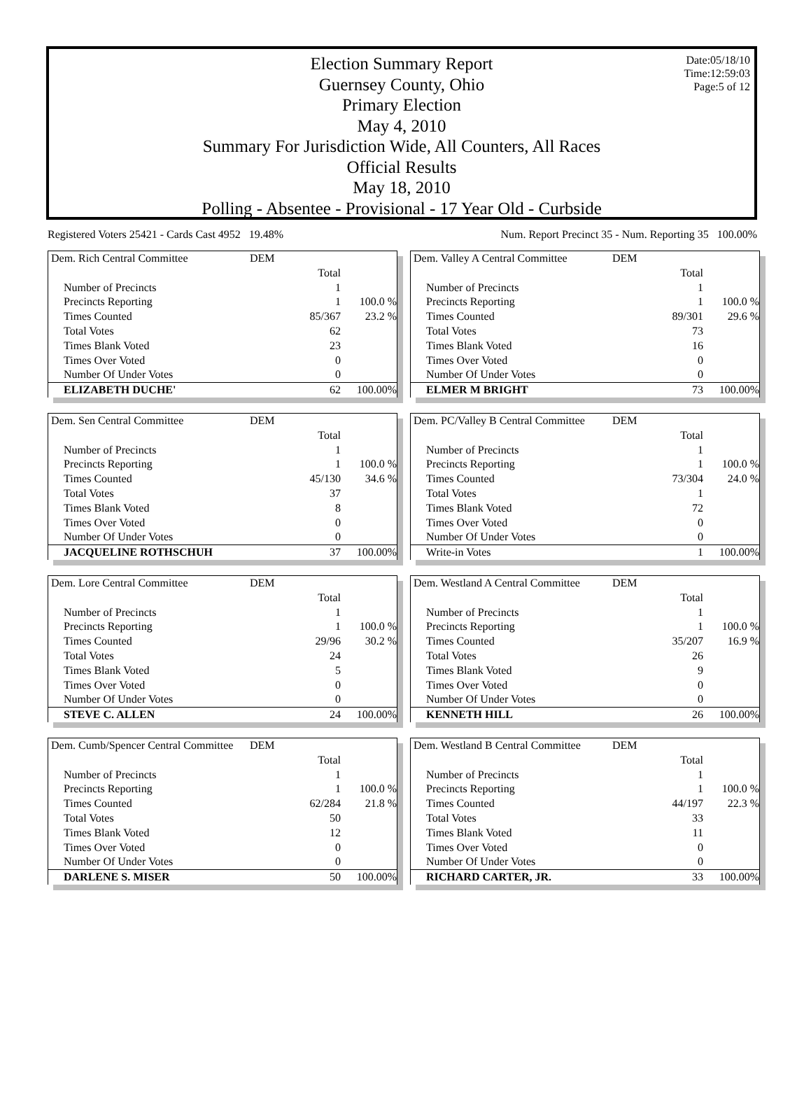Date:05/18/10
Time:12:59:03
Page:5 of 12
Election Summary Report
Guernsey County, Ohio
Primary Election
May 4, 2010
Summary For Jurisdiction Wide, All Counters, All Races
Official Results
May 18, 2010
Polling - Absentee - Provisional - 17 Year Old - Curbside
Registered Voters 25421 - Cards Cast 4952 19.48% Num. Report Precinct 35 - Num. Reporting 35 100.00%
| Dem. Rich Central Committee | DEM | |
| | Total | |
| Number of Precincts | 1 | |
| Precincts Reporting | 1 | 100.0 % |
| Times Counted | 85/367 | 23.2 % |
| Total Votes | 62 | |
| Times Blank Voted | 23 | |
| Times Over Voted | 0 | |
| Number Of Under Votes | 0 | |
| ELIZABETH DUCHE' | 62 | 100.00% |
| Dem. Valley A Central Committee | DEM | |
| | Total | |
| Number of Precincts | 1 | |
| Precincts Reporting | 1 | 100.0 % |
| Times Counted | 89/301 | 29.6 % |
| Total Votes | 73 | |
| Times Blank Voted | 16 | |
| Times Over Voted | 0 | |
| Number Of Under Votes | 0 | |
| ELMER M BRIGHT | 73 | 100.00% |
| Dem. Sen Central Committee | DEM | |
| | Total | |
| Number of Precincts | 1 | |
| Precincts Reporting | 1 | 100.0 % |
| Times Counted | 45/130 | 34.6 % |
| Total Votes | 37 | |
| Times Blank Voted | 8 | |
| Times Over Voted | 0 | |
| Number Of Under Votes | 0 | |
| JACQUELINE ROTHSCHUH | 37 | 100.00% |
| Dem. PC/Valley B Central Committee | DEM | |
| | Total | |
| Number of Precincts | 1 | |
| Precincts Reporting | 1 | 100.0 % |
| Times Counted | 73/304 | 24.0 % |
| Total Votes | 1 | |
| Times Blank Voted | 72 | |
| Times Over Voted | 0 | |
| Number Of Under Votes | 0 | |
| Write-in Votes | 1 | 100.00% |
| Dem. Lore Central Committee | DEM | |
| | Total | |
| Number of Precincts | 1 | |
| Precincts Reporting | 1 | 100.0 % |
| Times Counted | 29/96 | 30.2 % |
| Total Votes | 24 | |
| Times Blank Voted | 5 | |
| Times Over Voted | 0 | |
| Number Of Under Votes | 0 | |
| STEVE C. ALLEN | 24 | 100.00% |
| Dem. Westland A Central Committee | DEM | |
| | Total | |
| Number of Precincts | 1 | |
| Precincts Reporting | 1 | 100.0 % |
| Times Counted | 35/207 | 16.9 % |
| Total Votes | 26 | |
| Times Blank Voted | 9 | |
| Times Over Voted | 0 | |
| Number Of Under Votes | 0 | |
| KENNETH HILL | 26 | 100.00% |
| Dem. Cumb/Spencer Central Committee | DEM | |
| | Total | |
| Number of Precincts | 1 | |
| Precincts Reporting | 1 | 100.0 % |
| Times Counted | 62/284 | 21.8 % |
| Total Votes | 50 | |
| Times Blank Voted | 12 | |
| Times Over Voted | 0 | |
| Number Of Under Votes | 0 | |
| DARLENE S. MISER | 50 | 100.00% |
| Dem. Westland B Central Committee | DEM | |
| | Total | |
| Number of Precincts | 1 | |
| Precincts Reporting | 1 | 100.0 % |
| Times Counted | 44/197 | 22.3 % |
| Total Votes | 33 | |
| Times Blank Voted | 11 | |
| Times Over Voted | 0 | |
| Number Of Under Votes | 0 | |
| RICHARD CARTER, JR. | 33 | 100.00% |